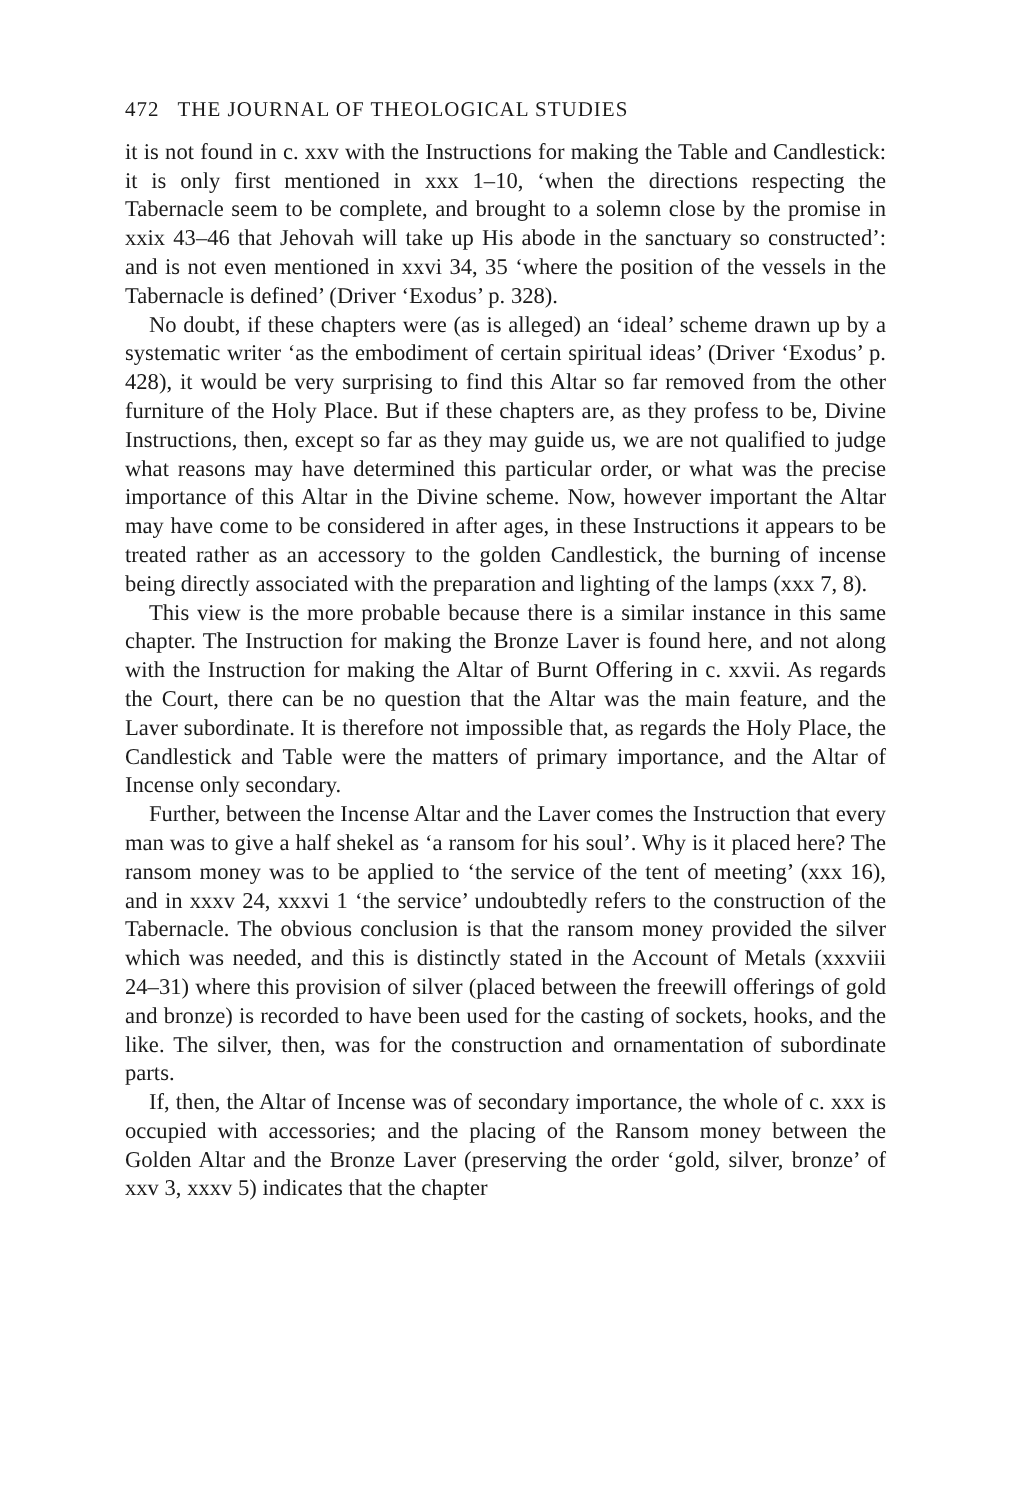472 THE JOURNAL OF THEOLOGICAL STUDIES
it is not found in c. xxv with the Instructions for making the Table and Candlestick: it is only first mentioned in xxx 1–10, ‘when the directions respecting the Tabernacle seem to be complete, and brought to a solemn close by the promise in xxix 43–46 that Jehovah will take up His abode in the sanctuary so constructed’: and is not even mentioned in xxvi 34, 35 ‘where the position of the vessels in the Tabernacle is defined’ (Driver ‘Exodus’ p. 328).
No doubt, if these chapters were (as is alleged) an ‘ideal’ scheme drawn up by a systematic writer ‘as the embodiment of certain spiritual ideas’ (Driver ‘Exodus’ p. 428), it would be very surprising to find this Altar so far removed from the other furniture of the Holy Place. But if these chapters are, as they profess to be, Divine Instructions, then, except so far as they may guide us, we are not qualified to judge what reasons may have determined this particular order, or what was the precise importance of this Altar in the Divine scheme. Now, however important the Altar may have come to be considered in after ages, in these Instructions it appears to be treated rather as an accessory to the golden Candlestick, the burning of incense being directly associated with the preparation and lighting of the lamps (xxx 7, 8).
This view is the more probable because there is a similar instance in this same chapter. The Instruction for making the Bronze Laver is found here, and not along with the Instruction for making the Altar of Burnt Offering in c. xxvii. As regards the Court, there can be no question that the Altar was the main feature, and the Laver subordinate. It is therefore not impossible that, as regards the Holy Place, the Candlestick and Table were the matters of primary importance, and the Altar of Incense only secondary.
Further, between the Incense Altar and the Laver comes the Instruction that every man was to give a half shekel as ‘a ransom for his soul’. Why is it placed here? The ransom money was to be applied to ‘the service of the tent of meeting’ (xxx 16), and in xxxv 24, xxxvi 1 ‘the service’ undoubtedly refers to the construction of the Tabernacle. The obvious conclusion is that the ransom money provided the silver which was needed, and this is distinctly stated in the Account of Metals (xxxviii 24–31) where this provision of silver (placed between the freewill offerings of gold and bronze) is recorded to have been used for the casting of sockets, hooks, and the like. The silver, then, was for the construction and ornamentation of subordinate parts.
If, then, the Altar of Incense was of secondary importance, the whole of c. xxx is occupied with accessories; and the placing of the Ransom money between the Golden Altar and the Bronze Laver (preserving the order ‘gold, silver, bronze’ of xxv 3, xxxv 5) indicates that the chapter